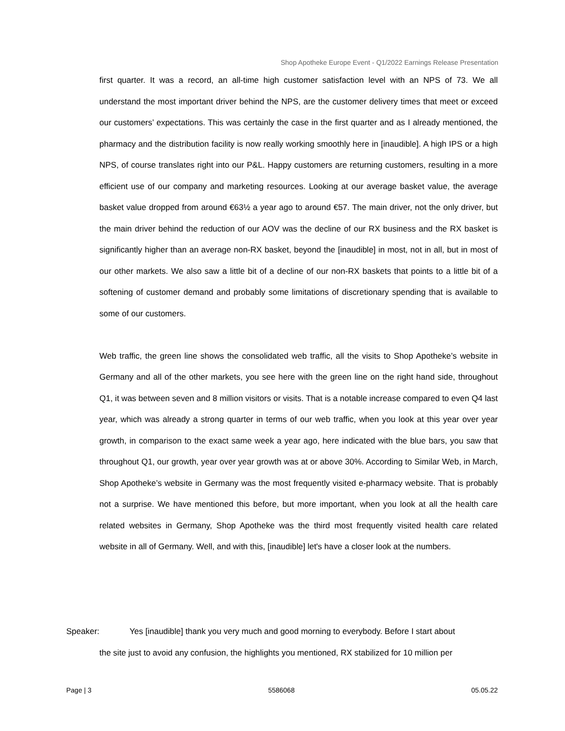Shop Apotheke Europe Event - Q1/2022 Earnings Release Presentation
first quarter. It was a record, an all-time high customer satisfaction level with an NPS of 73. We all understand the most important driver behind the NPS, are the customer delivery times that meet or exceed our customers’ expectations. This was certainly the case in the first quarter and as I already mentioned, the pharmacy and the distribution facility is now really working smoothly here in [inaudible]. A high IPS or a high NPS, of course translates right into our P&L. Happy customers are returning customers, resulting in a more efficient use of our company and marketing resources. Looking at our average basket value, the average basket value dropped from around €63½ a year ago to around €57. The main driver, not the only driver, but the main driver behind the reduction of our AOV was the decline of our RX business and the RX basket is significantly higher than an average non-RX basket, beyond the [inaudible] in most, not in all, but in most of our other markets. We also saw a little bit of a decline of our non-RX baskets that points to a little bit of a softening of customer demand and probably some limitations of discretionary spending that is available to some of our customers.
Web traffic, the green line shows the consolidated web traffic, all the visits to Shop Apotheke’s website in Germany and all of the other markets, you see here with the green line on the right hand side, throughout Q1, it was between seven and 8 million visitors or visits. That is a notable increase compared to even Q4 last year, which was already a strong quarter in terms of our web traffic, when you look at this year over year growth, in comparison to the exact same week a year ago, here indicated with the blue bars, you saw that throughout Q1, our growth, year over year growth was at or above 30%. According to Similar Web, in March, Shop Apotheke’s website in Germany was the most frequently visited e-pharmacy website. That is probably not a surprise. We have mentioned this before, but more important, when you look at all the health care related websites in Germany, Shop Apotheke was the third most frequently visited health care related website in all of Germany. Well, and with this, [inaudible] let's have a closer look at the numbers.
Speaker: Yes [inaudible] thank you very much and good morning to everybody. Before I start about
the site just to avoid any confusion, the highlights you mentioned, RX stabilized for 10 million per
Page | 3 5586068 05.05.22